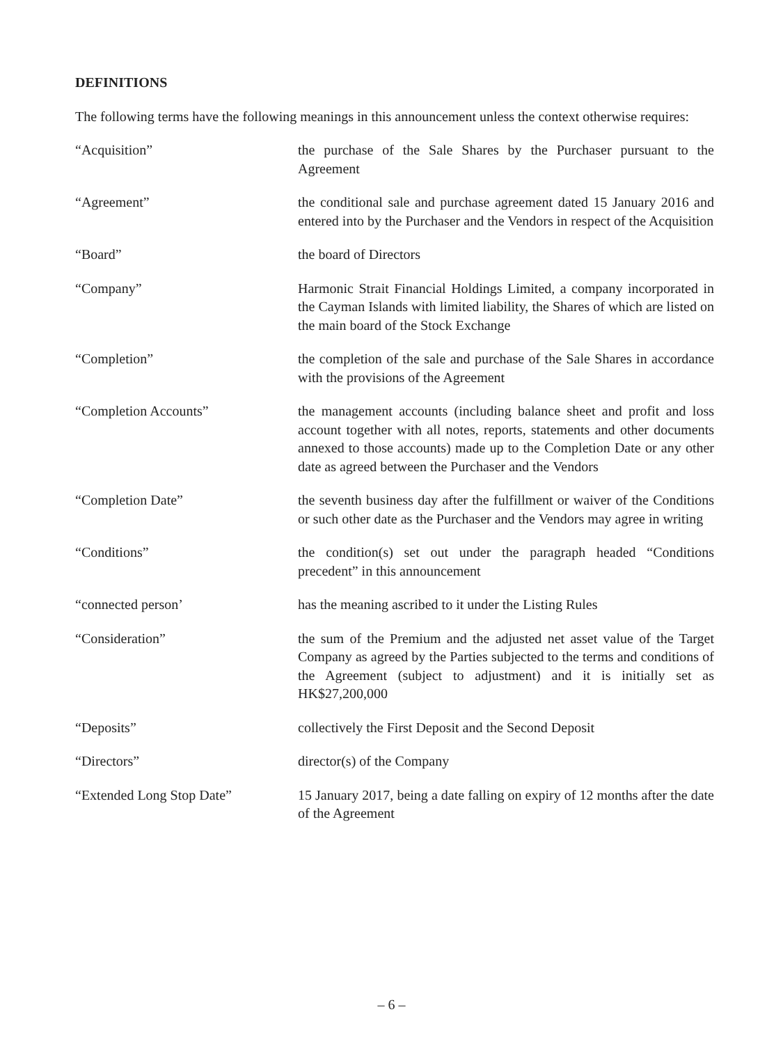DEFINITIONS
The following terms have the following meanings in this announcement unless the context otherwise requires:
“Acquisition” the purchase of the Sale Shares by the Purchaser pursuant to the Agreement
“Agreement” the conditional sale and purchase agreement dated 15 January 2016 and entered into by the Purchaser and the Vendors in respect of the Acquisition
“Board” the board of Directors
“Company” Harmonic Strait Financial Holdings Limited, a company incorporated in the Cayman Islands with limited liability, the Shares of which are listed on the main board of the Stock Exchange
“Completion” the completion of the sale and purchase of the Sale Shares in accordance with the provisions of the Agreement
“Completion Accounts” the management accounts (including balance sheet and profit and loss account together with all notes, reports, statements and other documents annexed to those accounts) made up to the Completion Date or any other date as agreed between the Purchaser and the Vendors
“Completion Date” the seventh business day after the fulfillment or waiver of the Conditions or such other date as the Purchaser and the Vendors may agree in writing
“Conditions” the condition(s) set out under the paragraph headed “Conditions precedent” in this announcement
“connected person’ has the meaning ascribed to it under the Listing Rules
“Consideration” the sum of the Premium and the adjusted net asset value of the Target Company as agreed by the Parties subjected to the terms and conditions of the Agreement (subject to adjustment) and it is initially set as HK$27,200,000
“Deposits” collectively the First Deposit and the Second Deposit
“Directors” director(s) of the Company
“Extended Long Stop Date” 15 January 2017, being a date falling on expiry of 12 months after the date of the Agreement
– 6 –